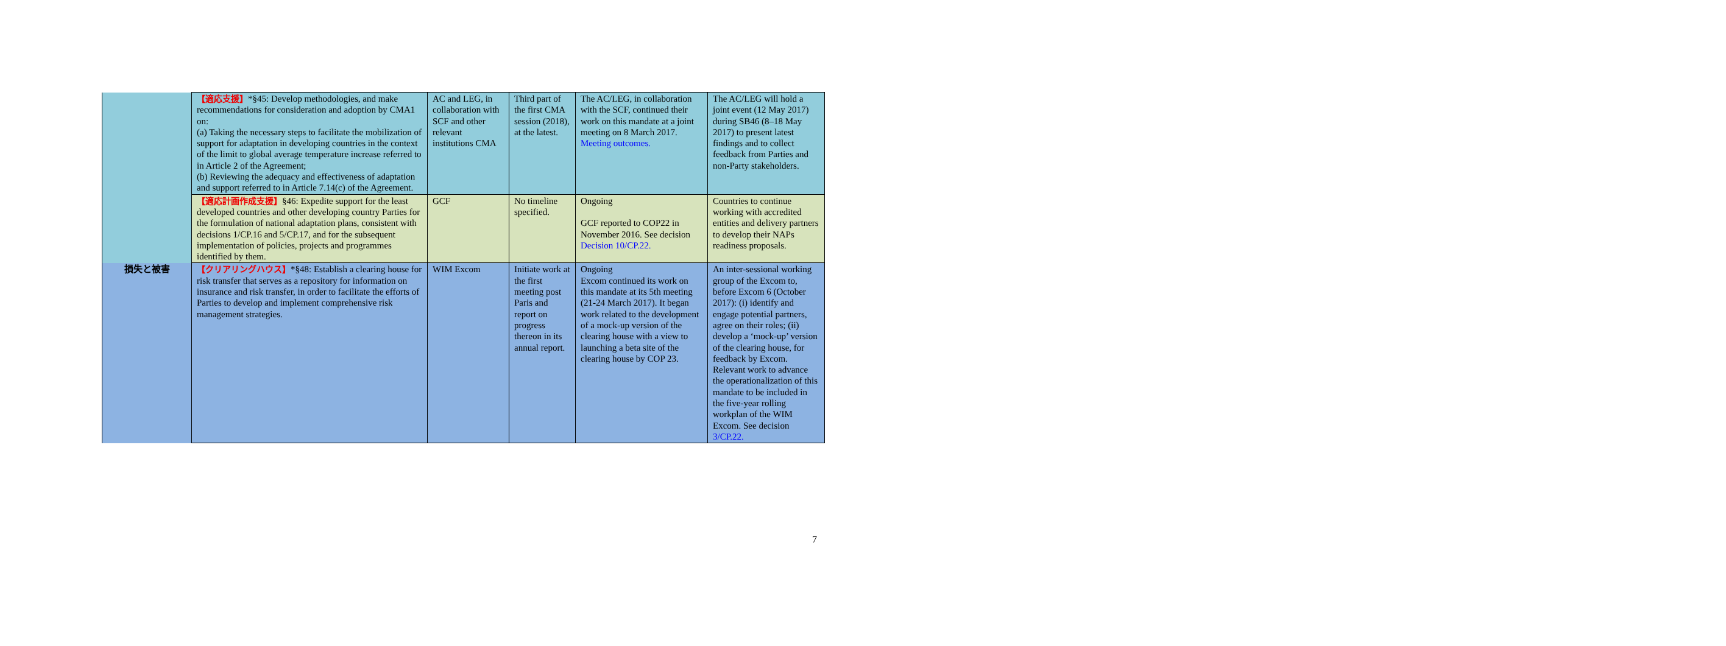| | 【適応支援】 *§45: Develop methodologies, and make recommendations for consideration and adoption by CMA1 on: (a) Taking the necessary steps to facilitate the mobilization of support for adaptation in developing countries in the context of the limit to global average temperature increase referred to in Article 2 of the Agreement; (b) Reviewing the adequacy and effectiveness of adaptation and support referred to in Article 7.14(c) of the Agreement. | AC and LEG, in collaboration with SCF and other relevant institutions CMA | Third part of the first CMA session (2018), at the latest. | The AC/LEG, in collaboration with the SCF, continued their work on this mandate at a joint meeting on 8 March 2017. Meeting outcomes. | The AC/LEG will hold a joint event (12 May 2017) during SB46 (8–18 May 2017) to present latest findings and to collect feedback from Parties and non-Party stakeholders. |
| | 【適応計画作成支援】 §46: Expedite support for the least developed countries and other developing country Parties for the formulation of national adaptation plans, consistent with decisions 1/CP.16 and 5/CP.17, and for the subsequent implementation of policies, projects and programmes identified by them. | GCF | No timeline specified. | Ongoing GCF reported to COP22 in November 2016. See decision Decision 10/CP.22. | Countries to continue working with accredited entities and delivery partners to develop their NAPs readiness proposals. |
| 損失と被害 | 【クリアリングハウス】 *§48: Establish a clearing house for risk transfer that serves as a repository for information on insurance and risk transfer, in order to facilitate the efforts of Parties to develop and implement comprehensive risk management strategies. | WIM Excom | Initiate work at the first meeting post Paris and report on progress thereon in its annual report. | Ongoing Excom continued its work on this mandate at its 5th meeting (21-24 March 2017). It began work related to the development of a mock-up version of the clearing house with a view to launching a beta site of the clearing house by COP 23. | An inter-sessional working group of the Excom to, before Excom 6 (October 2017): (i) identify and engage potential partners, agree on their roles; (ii) develop a ‘mock-up’ version of the clearing house, for feedback by Excom. Relevant work to advance the operationalization of this mandate to be included in the five-year rolling workplan of the WIM Excom. See decision 3/CP.22. |
7